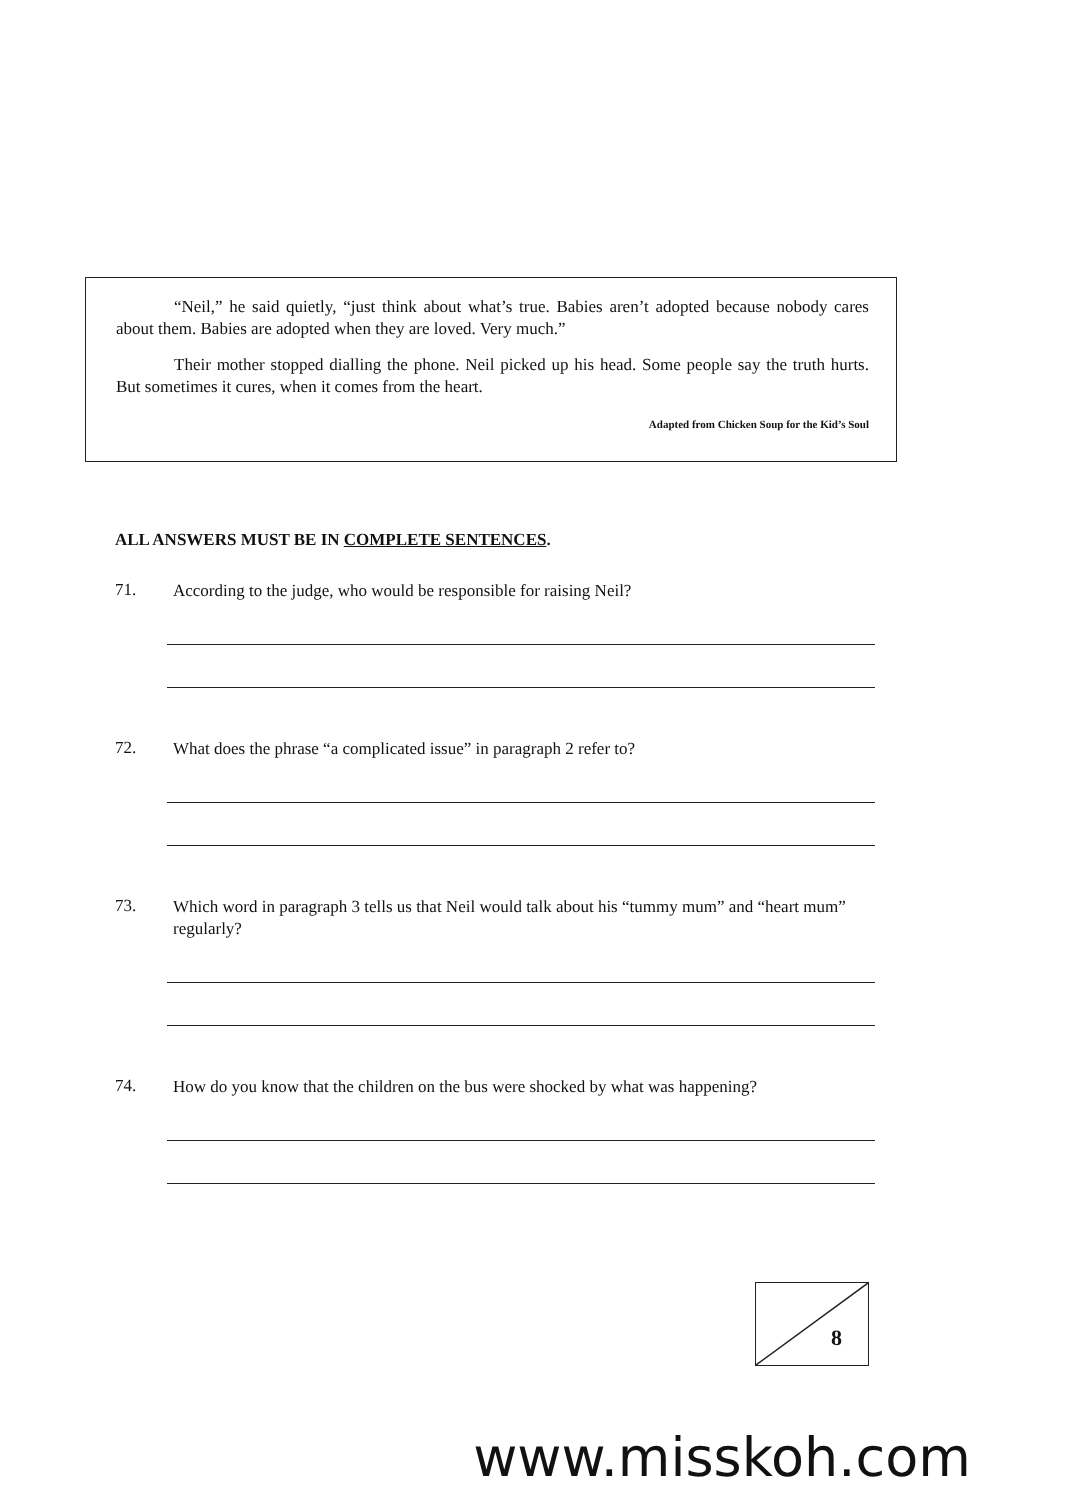“Neil,” he said quietly, “just think about what’s true. Babies aren’t adopted because nobody cares about them. Babies are adopted when they are loved. Very much.”
Their mother stopped dialling the phone. Neil picked up his head. Some people say the truth hurts. But sometimes it cures, when it comes from the heart.
Adapted from Chicken Soup for the Kid’s Soul
ALL ANSWERS MUST BE IN COMPLETE SENTENCES.
71. According to the judge, who would be responsible for raising Neil?
72. What does the phrase “a complicated issue” in paragraph 2 refer to?
73. Which word in paragraph 3 tells us that Neil would talk about his “tummy mum” and “heart mum” regularly?
74. How do you know that the children on the bus were shocked by what was happening?
8
www.misskoh.com